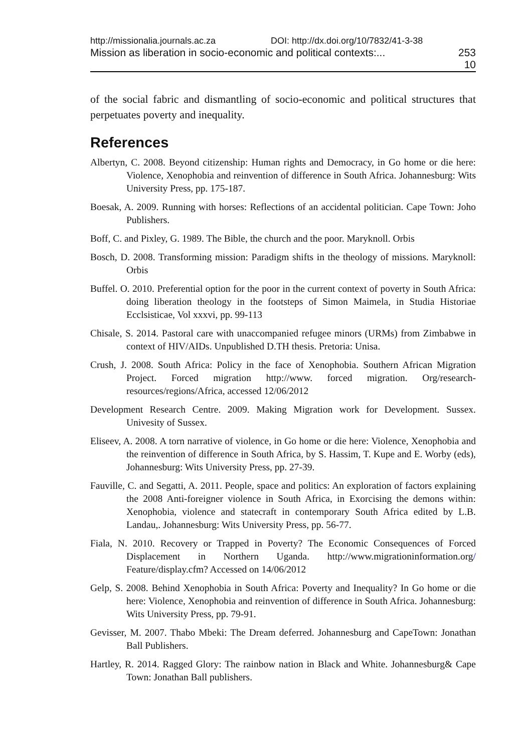http://missionalia.journals.ac.za DOI: http://dx.doi.org/10/7832/41-3-38
Mission as liberation in socio-economic and political contexts:... 253
10
of the social fabric and dismantling of socio-economic and political structures that perpetuates poverty and inequality.
References
Albertyn, C. 2008. Beyond citizenship: Human rights and Democracy, in Go home or die here: Violence, Xenophobia and reinvention of difference in South Africa. Johannesburg: Wits University Press, pp. 175-187.
Boesak, A. 2009. Running with horses: Reflections of an accidental politician. Cape Town: Joho Publishers.
Boff, C. and Pixley, G. 1989. The Bible, the church and the poor. Maryknoll. Orbis
Bosch, D. 2008. Transforming mission: Paradigm shifts in the theology of missions. Maryknoll: Orbis
Buffel. O. 2010. Preferential option for the poor in the current context of poverty in South Africa: doing liberation theology in the footsteps of Simon Maimela, in Studia Historiae Ecclsisticae, Vol xxxvi, pp. 99-113
Chisale, S. 2014. Pastoral care with unaccompanied refugee minors (URMs) from Zimbabwe in context of HIV/AIDs. Unpublished D.TH thesis. Pretoria: Unisa.
Crush, J. 2008. South Africa: Policy in the face of Xenophobia. Southern African Migration Project. Forced migration http://www. forced migration. Org/research-resources/regions/Africa, accessed 12/06/2012
Development Research Centre. 2009. Making Migration work for Development. Sussex. Univesity of Sussex.
Eliseev, A. 2008. A torn narrative of violence, in Go home or die here: Violence, Xenophobia and the reinvention of difference in South Africa, by S. Hassim, T. Kupe and E. Worby (eds), Johannesburg: Wits University Press, pp. 27-39.
Fauville, C. and Segatti, A. 2011. People, space and politics: An exploration of factors explaining the 2008 Anti-foreigner violence in South Africa, in Exorcising the demons within: Xenophobia, violence and statecraft in contemporary South Africa edited by L.B. Landau,. Johannesburg: Wits University Press, pp. 56-77.
Fiala, N. 2010. Recovery or Trapped in Poverty? The Economic Consequences of Forced Displacement in Northern Uganda. http://www.migrationinformation.org/ Feature/display.cfm? Accessed on 14/06/2012
Gelp, S. 2008. Behind Xenophobia in South Africa: Poverty and Inequality? In Go home or die here: Violence, Xenophobia and reinvention of difference in South Africa. Johannesburg: Wits University Press, pp. 79-91.
Gevisser, M. 2007. Thabo Mbeki: The Dream deferred. Johannesburg and CapeTown: Jonathan Ball Publishers.
Hartley, R. 2014. Ragged Glory: The rainbow nation in Black and White. Johannesburg& Cape Town: Jonathan Ball publishers.